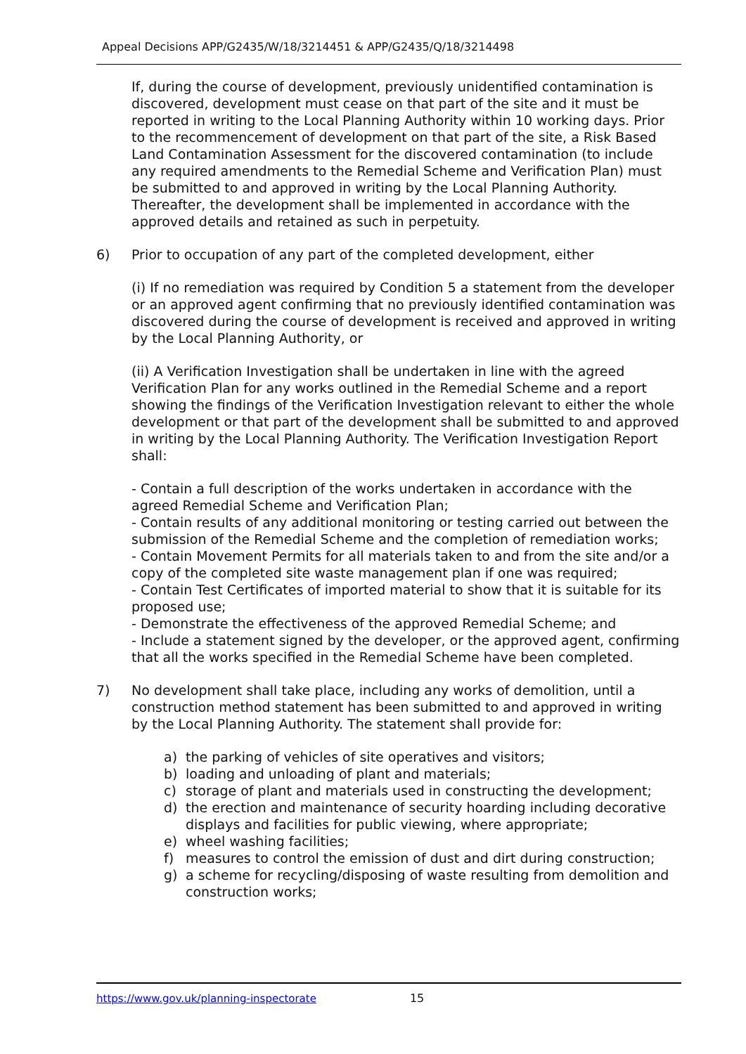Appeal Decisions APP/G2435/W/18/3214451 & APP/G2435/Q/18/3214498
If, during the course of development, previously unidentified contamination is discovered, development must cease on that part of the site and it must be reported in writing to the Local Planning Authority within 10 working days. Prior to the recommencement of development on that part of the site, a Risk Based Land Contamination Assessment for the discovered contamination (to include any required amendments to the Remedial Scheme and Verification Plan) must be submitted to and approved in writing by the Local Planning Authority. Thereafter, the development shall be implemented in accordance with the approved details and retained as such in perpetuity.
6) Prior to occupation of any part of the completed development, either
(i) If no remediation was required by Condition 5 a statement from the developer or an approved agent confirming that no previously identified contamination was discovered during the course of development is received and approved in writing by the Local Planning Authority, or
(ii) A Verification Investigation shall be undertaken in line with the agreed Verification Plan for any works outlined in the Remedial Scheme and a report showing the findings of the Verification Investigation relevant to either the whole development or that part of the development shall be submitted to and approved in writing by the Local Planning Authority. The Verification Investigation Report shall:
- Contain a full description of the works undertaken in accordance with the agreed Remedial Scheme and Verification Plan;
- Contain results of any additional monitoring or testing carried out between the submission of the Remedial Scheme and the completion of remediation works;
- Contain Movement Permits for all materials taken to and from the site and/or a copy of the completed site waste management plan if one was required;
- Contain Test Certificates of imported material to show that it is suitable for its proposed use;
- Demonstrate the effectiveness of the approved Remedial Scheme; and
- Include a statement signed by the developer, or the approved agent, confirming that all the works specified in the Remedial Scheme have been completed.
7) No development shall take place, including any works of demolition, until a construction method statement has been submitted to and approved in writing by the Local Planning Authority. The statement shall provide for:
a) the parking of vehicles of site operatives and visitors;
b) loading and unloading of plant and materials;
c) storage of plant and materials used in constructing the development;
d) the erection and maintenance of security hoarding including decorative displays and facilities for public viewing, where appropriate;
e) wheel washing facilities;
f) measures to control the emission of dust and dirt during construction;
g) a scheme for recycling/disposing of waste resulting from demolition and construction works;
https://www.gov.uk/planning-inspectorate 15